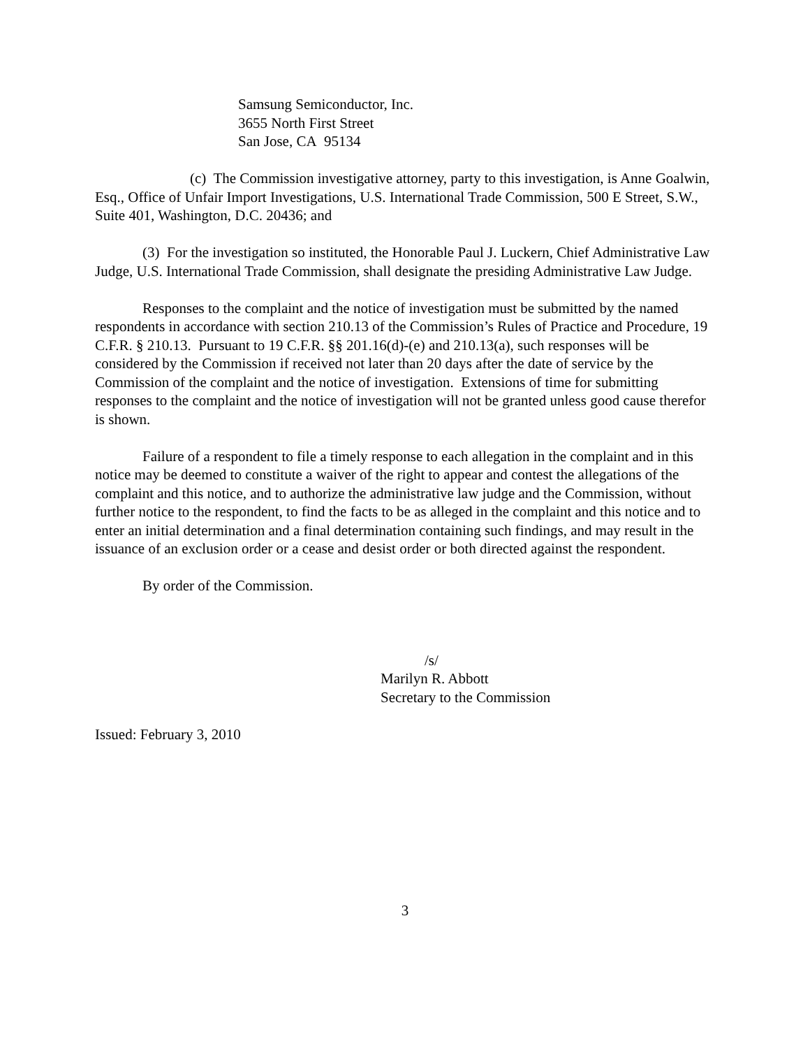Samsung Semiconductor, Inc.
3655 North First Street
San Jose, CA 95134
(c) The Commission investigative attorney, party to this investigation, is Anne Goalwin, Esq., Office of Unfair Import Investigations, U.S. International Trade Commission, 500 E Street, S.W., Suite 401, Washington, D.C. 20436; and
(3) For the investigation so instituted, the Honorable Paul J. Luckern, Chief Administrative Law Judge, U.S. International Trade Commission, shall designate the presiding Administrative Law Judge.
Responses to the complaint and the notice of investigation must be submitted by the named respondents in accordance with section 210.13 of the Commission’s Rules of Practice and Procedure, 19 C.F.R. § 210.13. Pursuant to 19 C.F.R. §§ 201.16(d)-(e) and 210.13(a), such responses will be considered by the Commission if received not later than 20 days after the date of service by the Commission of the complaint and the notice of investigation. Extensions of time for submitting responses to the complaint and the notice of investigation will not be granted unless good cause therefor is shown.
Failure of a respondent to file a timely response to each allegation in the complaint and in this notice may be deemed to constitute a waiver of the right to appear and contest the allegations of the complaint and this notice, and to authorize the administrative law judge and the Commission, without further notice to the respondent, to find the facts to be as alleged in the complaint and this notice and to enter an initial determination and a final determination containing such findings, and may result in the issuance of an exclusion order or a cease and desist order or both directed against the respondent.
By order of the Commission.
/s/
Marilyn R. Abbott
Secretary to the Commission
Issued: February 3, 2010
3